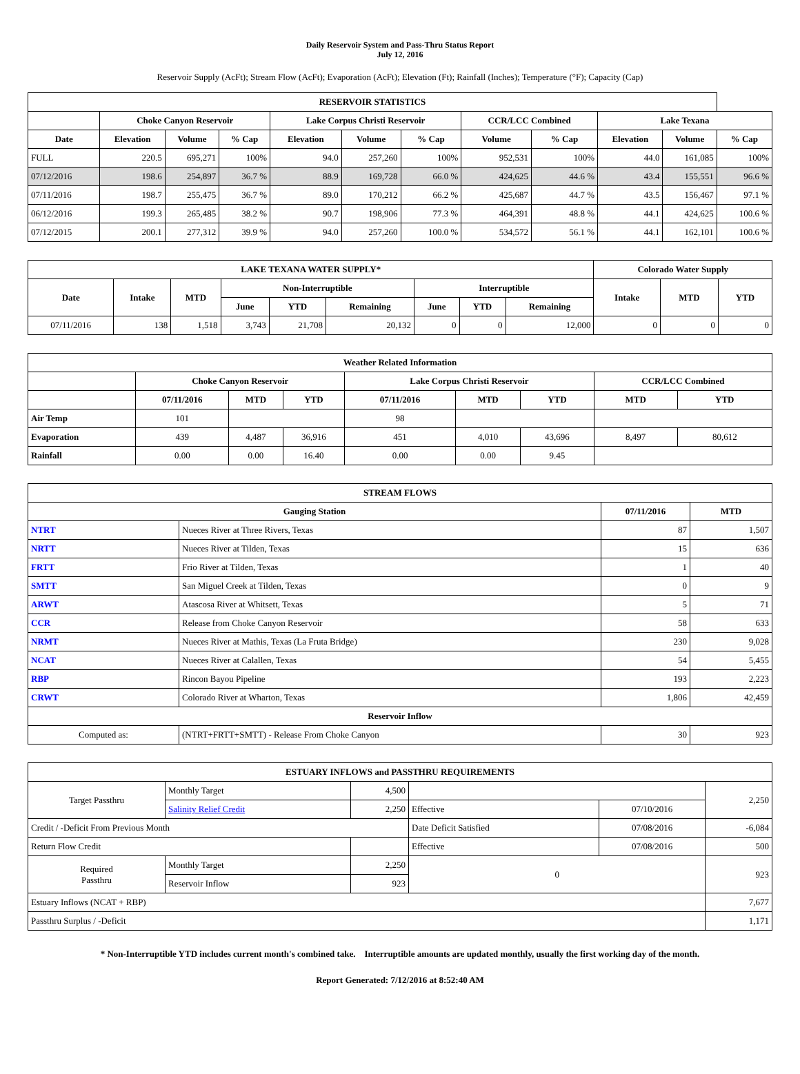Daily Reservoir System and Pass-Thru Status Report
July 12, 2016
Reservoir Supply (AcFt); Stream Flow (AcFt); Evaporation (AcFt); Elevation (Ft); Rainfall (Inches); Temperature (°F); Capacity (Cap)
| RESERVOIR STATISTICS | | | | | | | | | | | |
| --- | --- | --- | --- | --- | --- | --- | --- | --- | --- | --- | --- |
| | Choke Canyon Reservoir | | | Lake Corpus Christi Reservoir | | | CCR/LCC Combined | | Lake Texana | | |
| Date | Elevation | Volume | % Cap | Elevation | Volume | % Cap | Volume | % Cap | Elevation | Volume | % Cap |
| FULL | 220.5 | 695,271 | 100% | 94.0 | 257,260 | 100% | 952,531 | 100% | 44.0 | 161,085 | 100% |
| 07/12/2016 | 198.6 | 254,897 | 36.7 % | 88.9 | 169,728 | 66.0 % | 424,625 | 44.6 % | 43.4 | 155,551 | 96.6 % |
| 07/11/2016 | 198.7 | 255,475 | 36.7 % | 89.0 | 170,212 | 66.2 % | 425,687 | 44.7 % | 43.5 | 156,467 | 97.1 % |
| 06/12/2016 | 199.3 | 265,485 | 38.2 % | 90.7 | 198,906 | 77.3 % | 464,391 | 48.8 % | 44.1 | 424,625 | 100.6 % |
| 07/12/2015 | 200.1 | 277,312 | 39.9 % | 94.0 | 257,260 | 100.0 % | 534,572 | 56.1 % | 44.1 | 162,101 | 100.6 % |
| LAKE TEXANA WATER SUPPLY* | | | | | | | | | Colorado Water Supply | | |
| --- | --- | --- | --- | --- | --- | --- | --- | --- | --- | --- | --- |
| Date | Intake | MTD | Non-Interruptible | | | Interruptible | | | Intake | MTD | YTD |
| | | | June | YTD | Remaining | June | YTD | Remaining | | | |
| 07/11/2016 | 138 | 1,518 | 3,743 | 21,708 | 20,132 | 0 | 0 | 12,000 | 0 | 0 | 0 |
| Weather Related Information | | | | | | | | |
| --- | --- | --- | --- | --- | --- | --- | --- | --- |
| | Choke Canyon Reservoir | | | Lake Corpus Christi Reservoir | | | CCR/LCC Combined | |
| | 07/11/2016 | MTD | YTD | 07/11/2016 | MTD | YTD | MTD | YTD |
| Air Temp | 101 | | | 98 | | | | |
| Evaporation | 439 | 4,487 | 36,916 | 451 | 4,010 | 43,696 | 8,497 | 80,612 |
| Rainfall | 0.00 | 0.00 | 16.40 | 0.00 | 0.00 | 9.45 | | |
| STREAM FLOWS | | | |
| --- | --- | --- | --- |
| Gauging Station | | 07/11/2016 | MTD |
| NTRT | Nueces River at Three Rivers, Texas | 87 | 1,507 |
| NRTT | Nueces River at Tilden, Texas | 15 | 636 |
| FRTT | Frio River at Tilden, Texas | 1 | 40 |
| SMTT | San Miguel Creek at Tilden, Texas | 0 | 9 |
| ARWT | Atascosa River at Whitsett, Texas | 5 | 71 |
| CCR | Release from Choke Canyon Reservoir | 58 | 633 |
| NRMT | Nueces River at Mathis, Texas (La Fruta Bridge) | 230 | 9,028 |
| NCAT | Nueces River at Calallen, Texas | 54 | 5,455 |
| RBP | Rincon Bayou Pipeline | 193 | 2,223 |
| CRWT | Colorado River at Wharton, Texas | 1,806 | 42,459 |
| Reservoir Inflow | | | |
| Computed as: | (NTRT+FRTT+SMTT) - Release From Choke Canyon | 30 | 923 |
| ESTUARY INFLOWS and PASSTHRU REQUIREMENTS | | | | | |
| --- | --- | --- | --- | --- | --- |
| Target Passthru | Monthly Target | 4,500 | | | 2,250 |
| | Salinity Relief Credit | 2,250 | Effective | 07/10/2016 | |
| Credit / -Deficit From Previous Month | | | Date Deficit Satisfied | 07/08/2016 | -6,084 |
| Return Flow Credit | | | Effective | 07/08/2016 | 500 |
| Required Passthru | Monthly Target | 2,250 | 0 | | 923 |
| | Reservoir Inflow | 923 | | | |
| Estuary Inflows (NCAT + RBP) | | | | | 7,677 |
| Passthru Surplus / -Deficit | | | | | 1,171 |
* Non-Interruptible YTD includes current month's combined take. Interruptible amounts are updated monthly, usually the first working day of the month.
Report Generated: 7/12/2016 at 8:52:40 AM